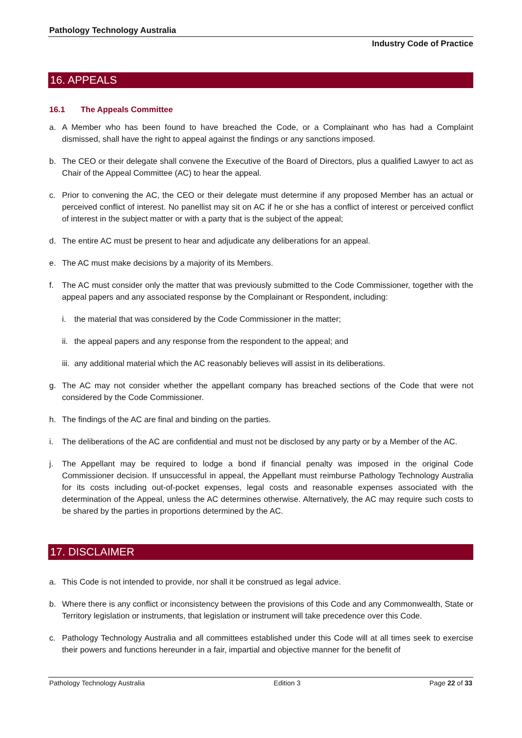Pathology Technology Australia
Industry Code of Practice
16. APPEALS
16.1 The Appeals Committee
a. A Member who has been found to have breached the Code, or a Complainant who has had a Complaint dismissed, shall have the right to appeal against the findings or any sanctions imposed.
b. The CEO or their delegate shall convene the Executive of the Board of Directors, plus a qualified Lawyer to act as Chair of the Appeal Committee (AC) to hear the appeal.
c. Prior to convening the AC, the CEO or their delegate must determine if any proposed Member has an actual or perceived conflict of interest. No panellist may sit on AC if he or she has a conflict of interest or perceived conflict of interest in the subject matter or with a party that is the subject of the appeal;
d. The entire AC must be present to hear and adjudicate any deliberations for an appeal.
e. The AC must make decisions by a majority of its Members.
f. The AC must consider only the matter that was previously submitted to the Code Commissioner, together with the appeal papers and any associated response by the Complainant or Respondent, including:
i. the material that was considered by the Code Commissioner in the matter;
ii.
the appeal papers and any response from the respondent to the appeal; and
iii.
any additional material which the AC reasonably believes will assist in its deliberations.
g. The AC may not consider whether the appellant company has breached sections of the Code that were not considered by the Code Commissioner.
h. The findings of the AC are final and binding on the parties.
i. The deliberations of the AC are confidential and must not be disclosed by any party or by a Member of the AC.
j. The Appellant may be required to lodge a bond if financial penalty was imposed in the original Code Commissioner decision. If unsuccessful in appeal, the Appellant must reimburse Pathology Technology Australia for its costs including out-of-pocket expenses, legal costs and reasonable expenses associated with the determination of the Appeal, unless the AC determines otherwise. Alternatively, the AC may require such costs to be shared by the parties in proportions determined by the AC.
17. DISCLAIMER
a. This Code is not intended to provide, nor shall it be construed as legal advice.
b. Where there is any conflict or inconsistency between the provisions of this Code and any Commonwealth, State or Territory legislation or instruments, that legislation or instrument will take precedence over this Code.
c. Pathology Technology Australia and all committees established under this Code will at all times seek to exercise their powers and functions hereunder in a fair, impartial and objective manner for the benefit of
Pathology Technology Australia Edition 3 Page 22 of 33